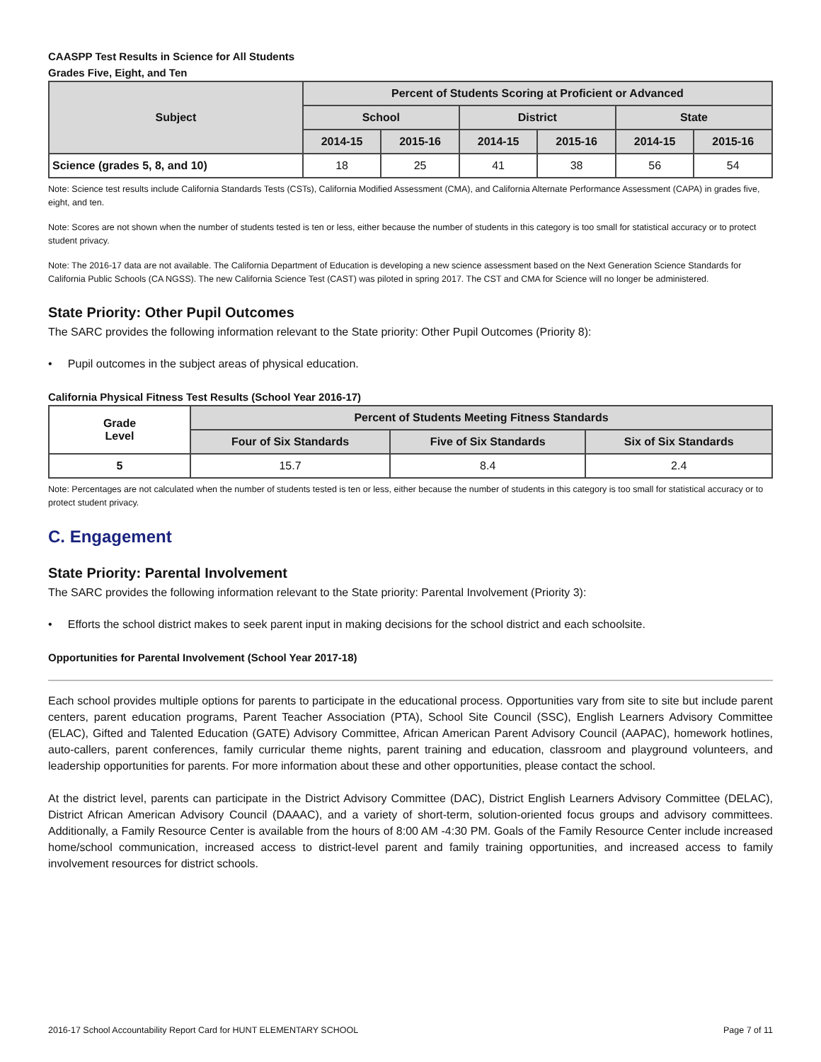CAASPP Test Results in Science for All Students
Grades Five, Eight, and Ten
| Subject | Percent of Students Scoring at Proficient or Advanced | | | | | |
| --- | --- | --- | --- | --- | --- | --- |
| | School | | District | | State | |
| | 2014-15 | 2015-16 | 2014-15 | 2015-16 | 2014-15 | 2015-16 |
| Science (grades 5, 8, and 10) | 18 | 25 | 41 | 38 | 56 | 54 |
Note: Science test results include California Standards Tests (CSTs), California Modified Assessment (CMA), and California Alternate Performance Assessment (CAPA) in grades five, eight, and ten.
Note: Scores are not shown when the number of students tested is ten or less, either because the number of students in this category is too small for statistical accuracy or to protect student privacy.
Note: The 2016-17 data are not available. The California Department of Education is developing a new science assessment based on the Next Generation Science Standards for California Public Schools (CA NGSS). The new California Science Test (CAST) was piloted in spring 2017. The CST and CMA for Science will no longer be administered.
State Priority: Other Pupil Outcomes
The SARC provides the following information relevant to the State priority: Other Pupil Outcomes (Priority 8):
• Pupil outcomes in the subject areas of physical education.
California Physical Fitness Test Results (School Year 2016-17)
| Grade Level | Percent of Students Meeting Fitness Standards | | |
| --- | --- | --- | --- |
| | Four of Six Standards | Five of Six Standards | Six of Six Standards |
| 5 | 15.7 | 8.4 | 2.4 |
Note: Percentages are not calculated when the number of students tested is ten or less, either because the number of students in this category is too small for statistical accuracy or to protect student privacy.
C. Engagement
State Priority: Parental Involvement
The SARC provides the following information relevant to the State priority: Parental Involvement (Priority 3):
• Efforts the school district makes to seek parent input in making decisions for the school district and each schoolsite.
Opportunities for Parental Involvement (School Year 2017-18)
Each school provides multiple options for parents to participate in the educational process. Opportunities vary from site to site but include parent centers, parent education programs, Parent Teacher Association (PTA), School Site Council (SSC), English Learners Advisory Committee (ELAC), Gifted and Talented Education (GATE) Advisory Committee, African American Parent Advisory Council (AAPAC), homework hotlines, auto-callers, parent conferences, family curricular theme nights, parent training and education, classroom and playground volunteers, and leadership opportunities for parents. For more information about these and other opportunities, please contact the school.
At the district level, parents can participate in the District Advisory Committee (DAC), District English Learners Advisory Committee (DELAC), District African American Advisory Council (DAAAC), and a variety of short-term, solution-oriented focus groups and advisory committees. Additionally, a Family Resource Center is available from the hours of 8:00 AM -4:30 PM. Goals of the Family Resource Center include increased home/school communication, increased access to district-level parent and family training opportunities, and increased access to family involvement resources for district schools.
2016-17 School Accountability Report Card for HUNT ELEMENTARY SCHOOL Page 7 of 11